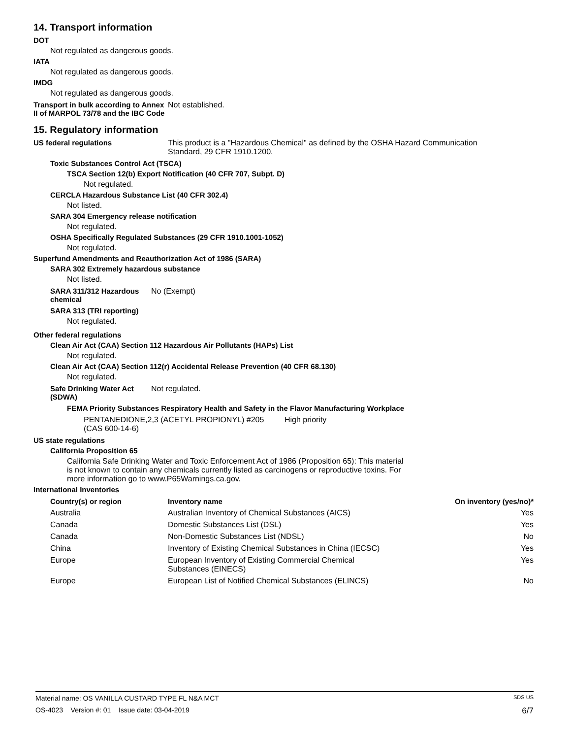14. Transport information
DOT
Not regulated as dangerous goods.
IATA
Not regulated as dangerous goods.
IMDG
Not regulated as dangerous goods.
Transport in bulk according to Annex II of MARPOL 73/78 and the IBC Code
Not established.
15. Regulatory information
US federal regulations This product is a "Hazardous Chemical" as defined by the OSHA Hazard Communication
Standard, 29 CFR 1910.1200.
Toxic Substances Control Act (TSCA)
TSCA Section 12(b) Export Notification (40 CFR 707, Subpt. D)
Not regulated.
CERCLA Hazardous Substance List (40 CFR 302.4)
Not listed.
SARA 304 Emergency release notification
Not regulated.
OSHA Specifically Regulated Substances (29 CFR 1910.1001-1052)
Not regulated.
Superfund Amendments and Reauthorization Act of 1986 (SARA)
SARA 302 Extremely hazardous substance
Not listed.
SARA 311/312 Hazardous chemical
No (Exempt)
SARA 313 (TRI reporting)
Not regulated.
Other federal regulations
Clean Air Act (CAA) Section 112 Hazardous Air Pollutants (HAPs) List
Not regulated.
Clean Air Act (CAA) Section 112(r) Accidental Release Prevention (40 CFR 68.130)
Not regulated.
Safe Drinking Water Act (SDWA)
Not regulated.
FEMA Priority Substances Respiratory Health and Safety in the Flavor Manufacturing Workplace
PENTANEDIONE,2,3 (ACETYL PROPIONYL) #205
(CAS 600-14-6)
High priority
US state regulations
California Proposition 65
California Safe Drinking Water and Toxic Enforcement Act of 1986 (Proposition 65): This material
is not known to contain any chemicals currently listed as carcinogens or reproductive toxins. For
more information go to www.P65Warnings.ca.gov.
International Inventories
| Country(s) or region | Inventory name | On inventory (yes/no)* |
| --- | --- | --- |
| Australia | Australian Inventory of Chemical Substances (AICS) | Yes |
| Canada | Domestic Substances List (DSL) | Yes |
| Canada | Non-Domestic Substances List (NDSL) | No |
| China | Inventory of Existing Chemical Substances in China (IECSC) | Yes |
| Europe | European Inventory of Existing Commercial Chemical Substances (EINECS) | Yes |
| Europe | European List of Notified Chemical Substances (ELINCS) | No |
Material name: OS VANILLA CUSTARD TYPE FL N&A MCT SDS US
OS-4023 Version #: 01 Issue date: 03-04-2019 6/7